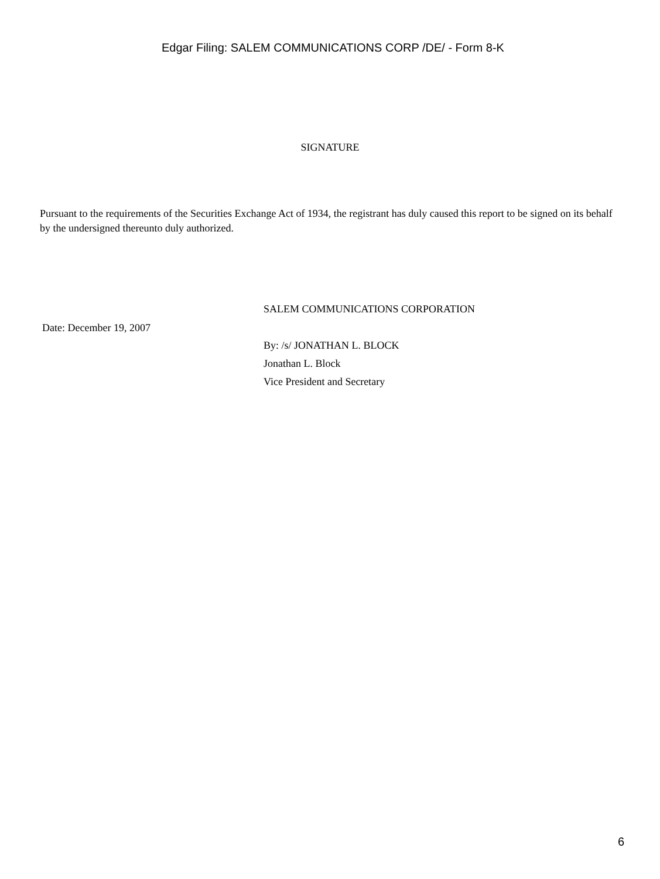Edgar Filing: SALEM COMMUNICATIONS CORP /DE/ - Form 8-K
SIGNATURE
Pursuant to the requirements of the Securities Exchange Act of 1934, the registrant has duly caused this report to be signed on its behalf by the undersigned thereunto duly authorized.
Date: December 19, 2007
SALEM COMMUNICATIONS CORPORATION
By: /s/ JONATHAN L. BLOCK
Jonathan L. Block
Vice President and Secretary
6